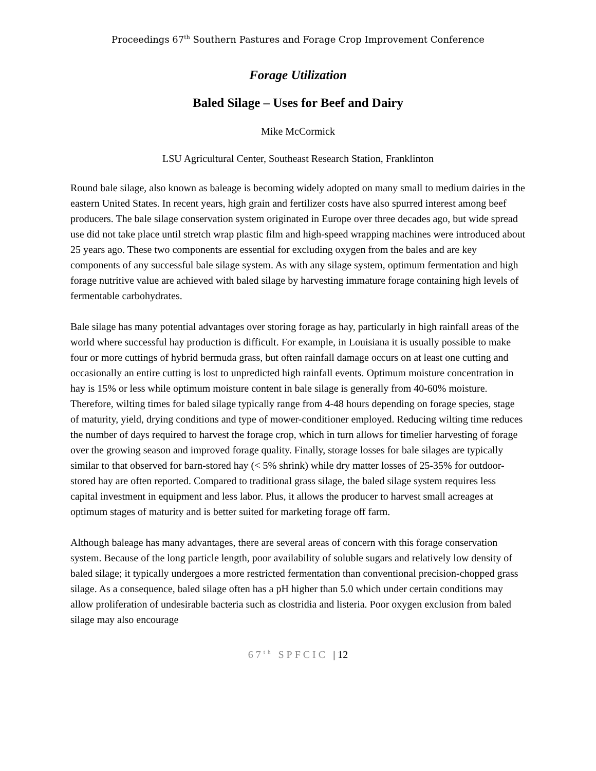Proceedings 67<sup>th</sup> Southern Pastures and Forage Crop Improvement Conference
Forage Utilization
Baled Silage – Uses for Beef and Dairy
Mike McCormick
LSU Agricultural Center, Southeast Research Station, Franklinton
Round bale silage, also known as baleage is becoming widely adopted on many small to medium dairies in the eastern United States. In recent years, high grain and fertilizer costs have also spurred interest among beef producers. The bale silage conservation system originated in Europe over three decades ago, but wide spread use did not take place until stretch wrap plastic film and high-speed wrapping machines were introduced about 25 years ago. These two components are essential for excluding oxygen from the bales and are key components of any successful bale silage system. As with any silage system, optimum fermentation and high forage nutritive value are achieved with baled silage by harvesting immature forage containing high levels of fermentable carbohydrates.
Bale silage has many potential advantages over storing forage as hay, particularly in high rainfall areas of the world where successful hay production is difficult. For example, in Louisiana it is usually possible to make four or more cuttings of hybrid bermuda grass, but often rainfall damage occurs on at least one cutting and occasionally an entire cutting is lost to unpredicted high rainfall events. Optimum moisture concentration in hay is 15% or less while optimum moisture content in bale silage is generally from 40-60% moisture. Therefore, wilting times for baled silage typically range from 4-48 hours depending on forage species, stage of maturity, yield, drying conditions and type of mower-conditioner employed. Reducing wilting time reduces the number of days required to harvest the forage crop, which in turn allows for timelier harvesting of forage over the growing season and improved forage quality. Finally, storage losses for bale silages are typically similar to that observed for barn-stored hay (< 5% shrink) while dry matter losses of 25-35% for outdoor-stored hay are often reported. Compared to traditional grass silage, the baled silage system requires less capital investment in equipment and less labor. Plus, it allows the producer to harvest small acreages at optimum stages of maturity and is better suited for marketing forage off farm.
Although baleage has many advantages, there are several areas of concern with this forage conservation system. Because of the long particle length, poor availability of soluble sugars and relatively low density of baled silage; it typically undergoes a more restricted fermentation than conventional precision-chopped grass silage. As a consequence, baled silage often has a pH higher than 5.0 which under certain conditions may allow proliferation of undesirable bacteria such as clostridia and listeria. Poor oxygen exclusion from baled silage may also encourage
67<sup>th</sup> SPFCIC | 12